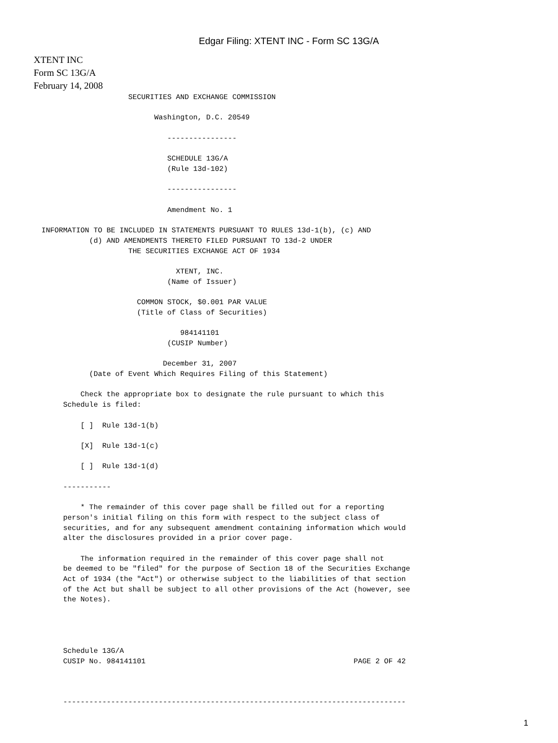Edgar Filing: XTENT INC - Form SC 13G/A
XTENT INC
Form SC 13G/A
February 14, 2008
                         SECURITIES AND EXCHANGE COMMISSION

                               Washington, D.C. 20549

                                  ----------------

                                  SCHEDULE 13G/A
                                  (Rule 13d-102)

                                  ----------------

                                  Amendment No. 1

     INFORMATION TO BE INCLUDED IN STATEMENTS PURSUANT TO RULES 13d-1(b), (c) AND
                (d) AND AMENDMENTS THERETO FILED PURSUANT TO 13d-2 UNDER
                         THE SECURITIES EXCHANGE ACT OF 1934

                                    XTENT, INC.
                                  (Name of Issuer)

                           COMMON STOCK, $0.001 PAR VALUE
                           (Title of Class of Securities)

                                     984141101
                                  (CUSIP Number)

                                 December 31, 2007
                (Date of Event Which Requires Filing of this Statement)

              Check the appropriate box to designate the rule pursuant to which this
          Schedule is filed:

              [ ]  Rule 13d-1(b)

              [X]  Rule 13d-1(c)

              [ ]  Rule 13d-1(d)

          -----------

              * The remainder of this cover page shall be filled out for a reporting
          person's initial filing on this form with respect to the subject class of
          securities, and for any subsequent amendment containing information which would
          alter the disclosures provided in a prior cover page.

              The information required in the remainder of this cover page shall not
          be deemed to be "filed" for the purpose of Section 18 of the Securities Exchange
          Act of 1934 (the "Act") or otherwise subject to the liabilities of that section
          of the Act but shall be subject to all other provisions of the Act (however, see
          the Notes).




          Schedule 13G/A
          CUSIP No. 984141101                                                PAGE 2 OF 42



          -------------------------------------------------------------------------------
1